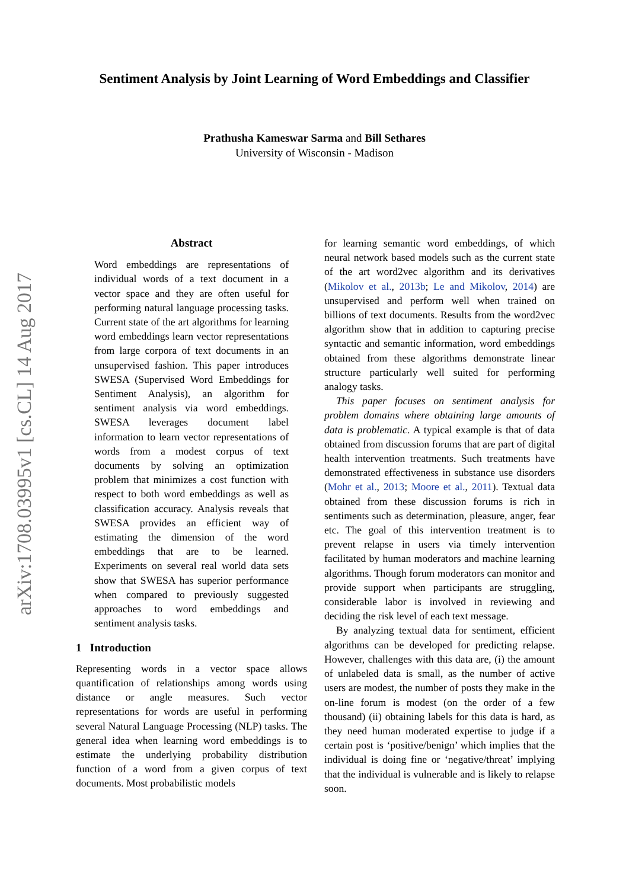arXiv:1708.03995v1 [cs.CL] 14 Aug 2017
Sentiment Analysis by Joint Learning of Word Embeddings and Classifier
Prathusha Kameswar Sarma and Bill Sethares
University of Wisconsin - Madison
Abstract
Word embeddings are representations of individual words of a text document in a vector space and they are often useful for performing natural language processing tasks. Current state of the art algorithms for learning word embeddings learn vector representations from large corpora of text documents in an unsupervised fashion. This paper introduces SWESA (Supervised Word Embeddings for Sentiment Analysis), an algorithm for sentiment analysis via word embeddings. SWESA leverages document label information to learn vector representations of words from a modest corpus of text documents by solving an optimization problem that minimizes a cost function with respect to both word embeddings as well as classification accuracy. Analysis reveals that SWESA provides an efficient way of estimating the dimension of the word embeddings that are to be learned. Experiments on several real world data sets show that SWESA has superior performance when compared to previously suggested approaches to word embeddings and sentiment analysis tasks.
1 Introduction
Representing words in a vector space allows quantification of relationships among words using distance or angle measures. Such vector representations for words are useful in performing several Natural Language Processing (NLP) tasks. The general idea when learning word embeddings is to estimate the underlying probability distribution function of a word from a given corpus of text documents. Most probabilistic models
for learning semantic word embeddings, of which neural network based models such as the current state of the art word2vec algorithm and its derivatives (Mikolov et al., 2013b; Le and Mikolov, 2014) are unsupervised and perform well when trained on billions of text documents. Results from the word2vec algorithm show that in addition to capturing precise syntactic and semantic information, word embeddings obtained from these algorithms demonstrate linear structure particularly well suited for performing analogy tasks.
This paper focuses on sentiment analysis for problem domains where obtaining large amounts of data is problematic. A typical example is that of data obtained from discussion forums that are part of digital health intervention treatments. Such treatments have demonstrated effectiveness in substance use disorders (Mohr et al., 2013; Moore et al., 2011). Textual data obtained from these discussion forums is rich in sentiments such as determination, pleasure, anger, fear etc. The goal of this intervention treatment is to prevent relapse in users via timely intervention facilitated by human moderators and machine learning algorithms. Though forum moderators can monitor and provide support when participants are struggling, considerable labor is involved in reviewing and deciding the risk level of each text message.
By analyzing textual data for sentiment, efficient algorithms can be developed for predicting relapse. However, challenges with this data are, (i) the amount of unlabeled data is small, as the number of active users are modest, the number of posts they make in the on-line forum is modest (on the order of a few thousand) (ii) obtaining labels for this data is hard, as they need human moderated expertise to judge if a certain post is ‘positive/benign’ which implies that the individual is doing fine or ‘negative/threat’ implying that the individual is vulnerable and is likely to relapse soon.